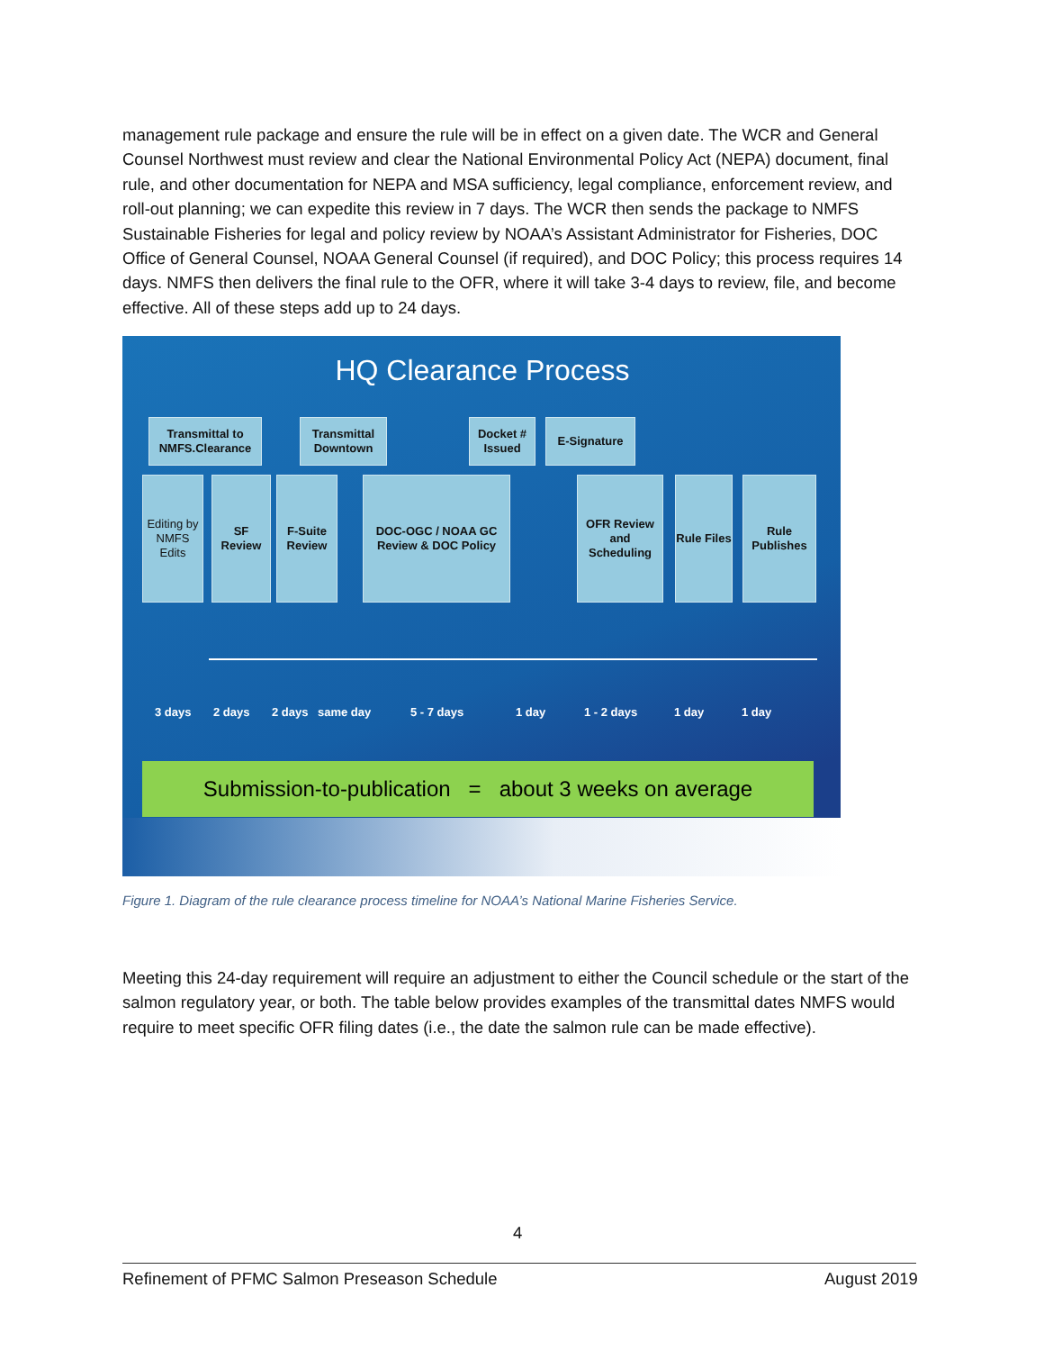management rule package and ensure the rule will be in effect on a given date. The WCR and General Counsel Northwest must review and clear the National Environmental Policy Act (NEPA) document, final rule, and other documentation for NEPA and MSA sufficiency, legal compliance, enforcement review, and roll-out planning; we can expedite this review in 7 days. The WCR then sends the package to NMFS Sustainable Fisheries for legal and policy review by NOAA’s Assistant Administrator for Fisheries, DOC Office of General Counsel, NOAA General Counsel (if required), and DOC Policy; this process requires 14 days. NMFS then delivers the final rule to the OFR, where it will take 3-4 days to review, file, and become effective. All of these steps add up to 24 days.
HQ Clearance Process
Transmittal to NMFS.Clearance
Transmittal Downtown
Docket # Issued
E-Signature
Editing by NMFS Edits
SF Review
F-Suite Review
DOC-OGC / NOAA GC Review & DOC Policy
OFR Review and Scheduling
Rule Files
Rule Publishes
3 days 2 days 2 days same day 5 - 7 days 1 day 1 - 2 days 1 day 1 day
Submission-to-publication = about 3 weeks on average
Figure 1. Diagram of the rule clearance process timeline for NOAA’s National Marine Fisheries Service.
Meeting this 24-day requirement will require an adjustment to either the Council schedule or the start of the salmon regulatory year, or both. The table below provides examples of the transmittal dates NMFS would require to meet specific OFR filing dates (i.e., the date the salmon rule can be made effective).
4
Refinement of PFMC Salmon Preseason Schedule
August 2019